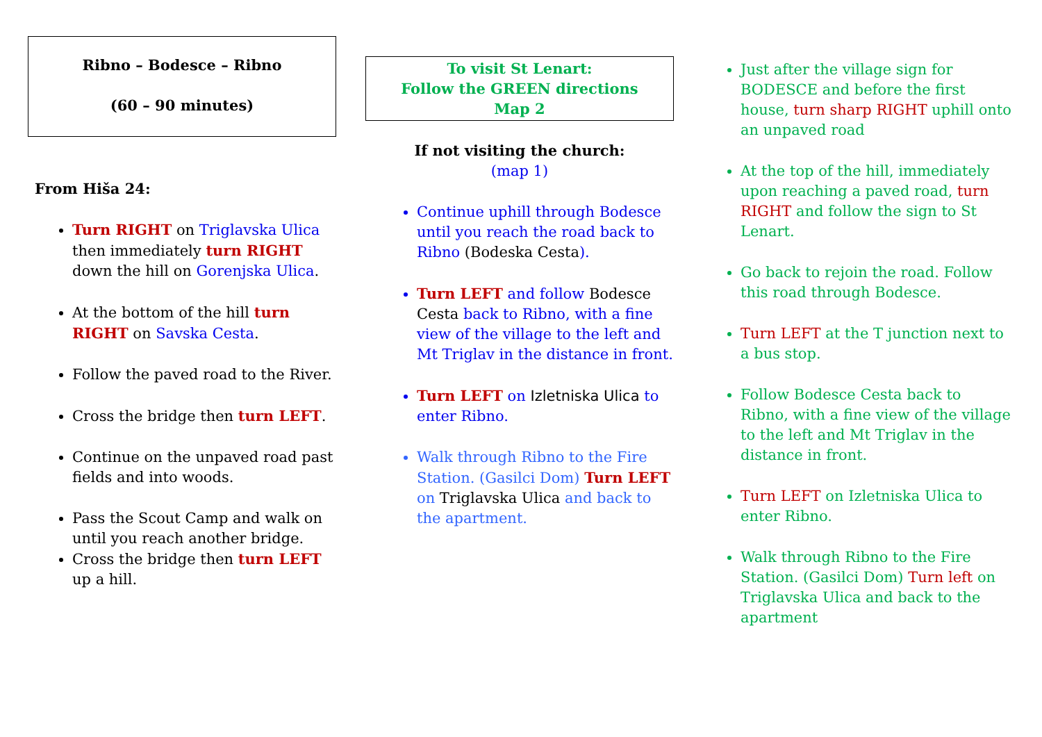Ribno – Bodesce – Ribno
(60 – 90 minutes)
From Hiša 24:
Turn RIGHT on Triglavska Ulica then immediately turn RIGHT down the hill on Gorenjska Ulica.
At the bottom of the hill turn RIGHT on Savska Cesta.
Follow the paved road to the River.
Cross the bridge then turn LEFT.
Continue on the unpaved road past fields and into woods.
Pass the Scout Camp and walk on until you reach another bridge.
Cross the bridge then turn LEFT up a hill.
To visit St Lenart:
Follow the GREEN directions
Map 2
If not visiting the church:
(map 1)
Continue uphill through Bodesce until you reach the road back to Ribno (Bodeska Cesta).
Turn LEFT and follow Bodesce Cesta back to Ribno, with a fine view of the village to the left and Mt Triglav in the distance in front.
Turn LEFT on Izletniska Ulica to enter Ribno.
Walk through Ribno to the Fire Station. (Gasilci Dom) Turn LEFT on Triglavska Ulica and back to the apartment.
Just after the village sign for BODESCE and before the first house, turn sharp RIGHT uphill onto an unpaved road
At the top of the hill, immediately upon reaching a paved road, turn RIGHT and follow the sign to St Lenart.
Go back to rejoin the road. Follow this road through Bodesce.
Turn LEFT at the T junction next to a bus stop.
Follow Bodesce Cesta back to Ribno, with a fine view of the village to the left and Mt Triglav in the distance in front.
Turn LEFT on Izletniska Ulica to enter Ribno.
Walk through Ribno to the Fire Station. (Gasilci Dom) Turn left on Triglavska Ulica and back to the apartment